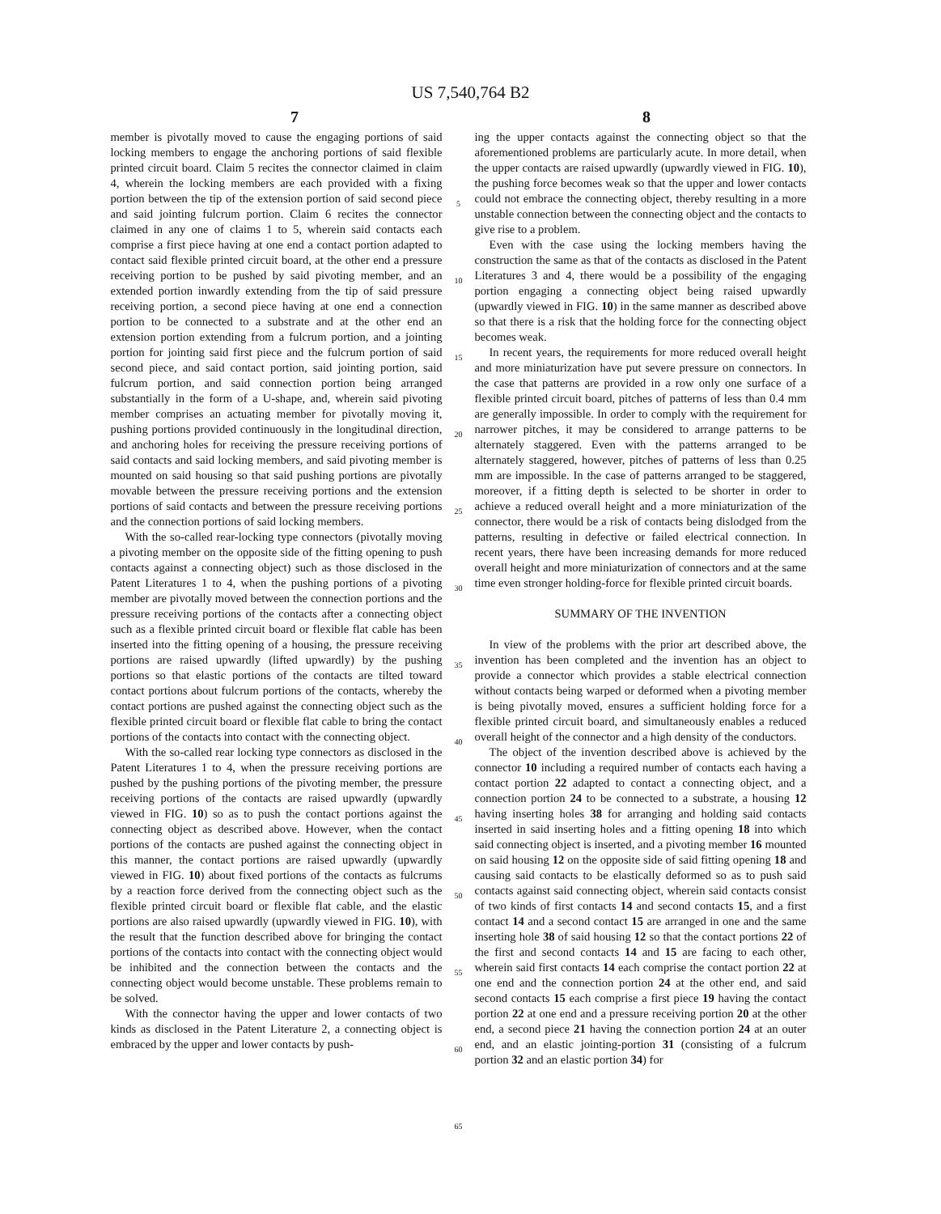US 7,540,764 B2
7 8
member is pivotally moved to cause the engaging portions of said locking members to engage the anchoring portions of said flexible printed circuit board. Claim 5 recites the connector claimed in claim 4, wherein the locking members are each provided with a fixing portion between the tip of the extension portion of said second piece and said jointing fulcrum portion. Claim 6 recites the connector claimed in any one of claims 1 to 5, wherein said contacts each comprise a first piece having at one end a contact portion adapted to contact said flexible printed circuit board, at the other end a pressure receiving portion to be pushed by said pivoting member, and an extended portion inwardly extending from the tip of said pressure receiving portion, a second piece having at one end a connection portion to be connected to a substrate and at the other end an extension portion extending from a fulcrum portion, and a jointing portion for jointing said first piece and the fulcrum portion of said second piece, and said contact portion, said jointing portion, said fulcrum portion, and said connection portion being arranged substantially in the form of a U-shape, and, wherein said pivoting member comprises an actuating member for pivotally moving it, pushing portions provided continuously in the longitudinal direction, and anchoring holes for receiving the pressure receiving portions of said contacts and said locking members, and said pivoting member is mounted on said housing so that said pushing portions are pivotally movable between the pressure receiving portions and the extension portions of said contacts and between the pressure receiving portions and the connection portions of said locking members.
With the so-called rear-locking type connectors (pivotally moving a pivoting member on the opposite side of the fitting opening to push contacts against a connecting object) such as those disclosed in the Patent Literatures 1 to 4, when the pushing portions of a pivoting member are pivotally moved between the connection portions and the pressure receiving portions of the contacts after a connecting object such as a flexible printed circuit board or flexible flat cable has been inserted into the fitting opening of a housing, the pressure receiving portions are raised upwardly (lifted upwardly) by the pushing portions so that elastic portions of the contacts are tilted toward contact portions about fulcrum portions of the contacts, whereby the contact portions are pushed against the connecting object such as the flexible printed circuit board or flexible flat cable to bring the contact portions of the contacts into contact with the connecting object.
With the so-called rear locking type connectors as disclosed in the Patent Literatures 1 to 4, when the pressure receiving portions are pushed by the pushing portions of the pivoting member, the pressure receiving portions of the contacts are raised upwardly (upwardly viewed in FIG. 10) so as to push the contact portions against the connecting object as described above. However, when the contact portions of the contacts are pushed against the connecting object in this manner, the contact portions are raised upwardly (upwardly viewed in FIG. 10) about fixed portions of the contacts as fulcrums by a reaction force derived from the connecting object such as the flexible printed circuit board or flexible flat cable, and the elastic portions are also raised upwardly (upwardly viewed in FIG. 10), with the result that the function described above for bringing the contact portions of the contacts into contact with the connecting object would be inhibited and the connection between the contacts and the connecting object would become unstable. These problems remain to be solved.
With the connector having the upper and lower contacts of two kinds as disclosed in the Patent Literature 2, a connecting object is embraced by the upper and lower contacts by push-
5
10
15
20
25
30
35
40
45
50
55
60
65
ing the upper contacts against the connecting object so that the aforementioned problems are particularly acute. In more detail, when the upper contacts are raised upwardly (upwardly viewed in FIG. 10), the pushing force becomes weak so that the upper and lower contacts could not embrace the connecting object, thereby resulting in a more unstable connection between the connecting object and the contacts to give rise to a problem.
Even with the case using the locking members having the construction the same as that of the contacts as disclosed in the Patent Literatures 3 and 4, there would be a possibility of the engaging portion engaging a connecting object being raised upwardly (upwardly viewed in FIG. 10) in the same manner as described above so that there is a risk that the holding force for the connecting object becomes weak.
In recent years, the requirements for more reduced overall height and more miniaturization have put severe pressure on connectors. In the case that patterns are provided in a row only one surface of a flexible printed circuit board, pitches of patterns of less than 0.4 mm are generally impossible. In order to comply with the requirement for narrower pitches, it may be considered to arrange patterns to be alternately staggered. Even with the patterns arranged to be alternately staggered, however, pitches of patterns of less than 0.25 mm are impossible. In the case of patterns arranged to be staggered, moreover, if a fitting depth is selected to be shorter in order to achieve a reduced overall height and a more miniaturization of the connector, there would be a risk of contacts being dislodged from the patterns, resulting in defective or failed electrical connection. In recent years, there have been increasing demands for more reduced overall height and more miniaturization of connectors and at the same time even stronger holding-force for flexible printed circuit boards.
SUMMARY OF THE INVENTION
In view of the problems with the prior art described above, the invention has been completed and the invention has an object to provide a connector which provides a stable electrical connection without contacts being warped or deformed when a pivoting member is being pivotally moved, ensures a sufficient holding force for a flexible printed circuit board, and simultaneously enables a reduced overall height of the connector and a high density of the conductors.
The object of the invention described above is achieved by the connector 10 including a required number of contacts each having a contact portion 22 adapted to contact a connecting object, and a connection portion 24 to be connected to a substrate, a housing 12 having inserting holes 38 for arranging and holding said contacts inserted in said inserting holes and a fitting opening 18 into which said connecting object is inserted, and a pivoting member 16 mounted on said housing 12 on the opposite side of said fitting opening 18 and causing said contacts to be elastically deformed so as to push said contacts against said connecting object, wherein said contacts consist of two kinds of first contacts 14 and second contacts 15, and a first contact 14 and a second contact 15 are arranged in one and the same inserting hole 38 of said housing 12 so that the contact portions 22 of the first and second contacts 14 and 15 are facing to each other, wherein said first contacts 14 each comprise the contact portion 22 at one end and the connection portion 24 at the other end, and said second contacts 15 each comprise a first piece 19 having the contact portion 22 at one end and a pressure receiving portion 20 at the other end, a second piece 21 having the connection portion 24 at an outer end, and an elastic jointing-portion 31 (consisting of a fulcrum portion 32 and an elastic portion 34) for